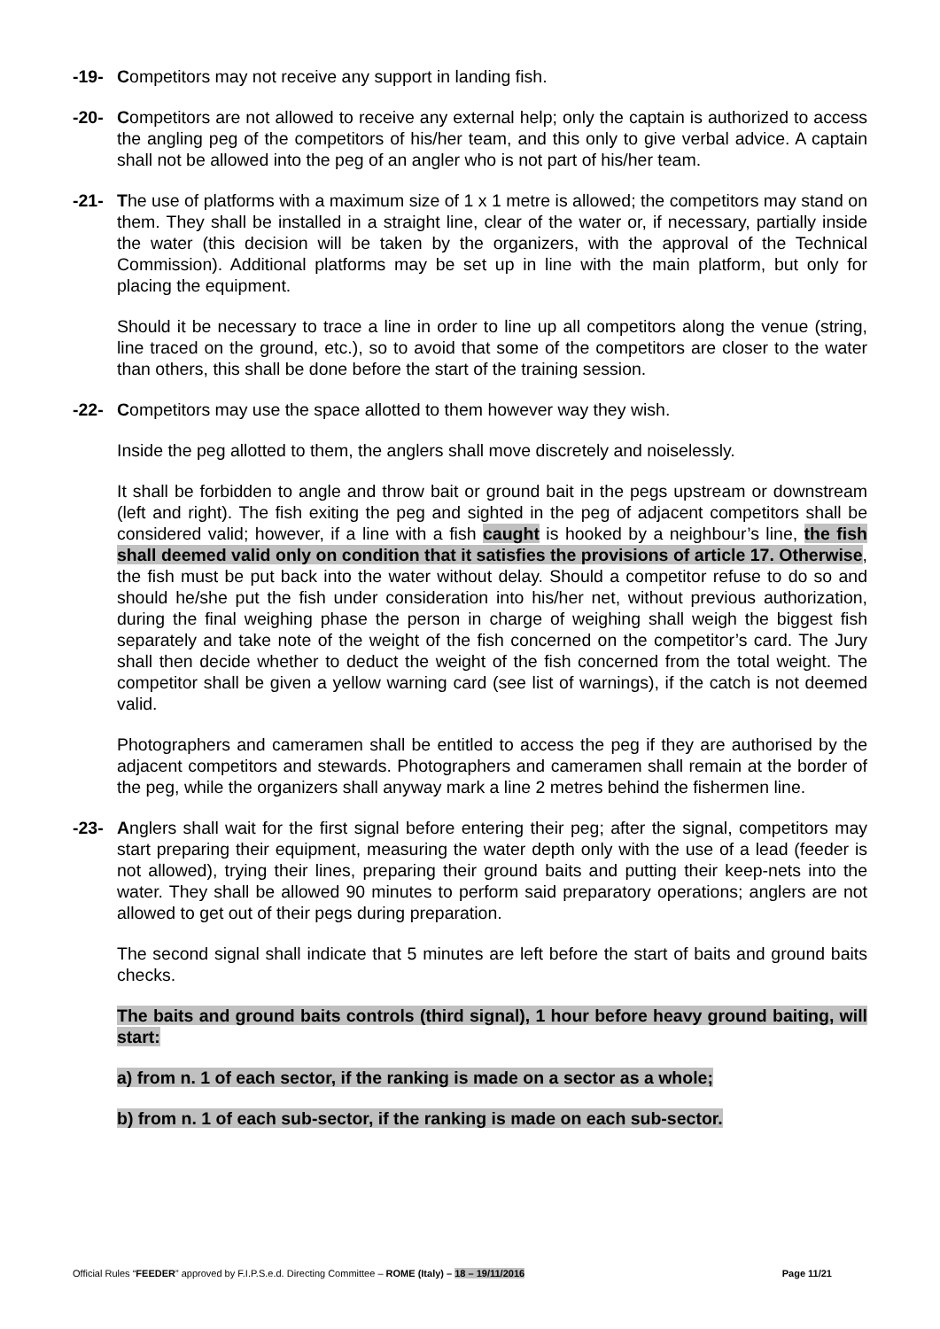-19- Competitors may not receive any support in landing fish.
-20- Competitors are not allowed to receive any external help; only the captain is authorized to access the angling peg of the competitors of his/her team, and this only to give verbal advice. A captain shall not be allowed into the peg of an angler who is not part of his/her team.
-21- The use of platforms with a maximum size of 1 x 1 metre is allowed; the competitors may stand on them. They shall be installed in a straight line, clear of the water or, if necessary, partially inside the water (this decision will be taken by the organizers, with the approval of the Technical Commission). Additional platforms may be set up in line with the main platform, but only for placing the equipment.
Should it be necessary to trace a line in order to line up all competitors along the venue (string, line traced on the ground, etc.), so to avoid that some of the competitors are closer to the water than others, this shall be done before the start of the training session.
-22- Competitors may use the space allotted to them however way they wish.
Inside the peg allotted to them, the anglers shall move discretely and noiselessly.
It shall be forbidden to angle and throw bait or ground bait in the pegs upstream or downstream (left and right). The fish exiting the peg and sighted in the peg of adjacent competitors shall be considered valid; however, if a line with a fish caught is hooked by a neighbour’s line, the fish shall deemed valid only on condition that it satisfies the provisions of article 17. Otherwise, the fish must be put back into the water without delay. Should a competitor refuse to do so and should he/she put the fish under consideration into his/her net, without previous authorization, during the final weighing phase the person in charge of weighing shall weigh the biggest fish separately and take note of the weight of the fish concerned on the competitor’s card. The Jury shall then decide whether to deduct the weight of the fish concerned from the total weight. The competitor shall be given a yellow warning card (see list of warnings), if the catch is not deemed valid.
Photographers and cameramen shall be entitled to access the peg if they are authorised by the adjacent competitors and stewards. Photographers and cameramen shall remain at the border of the peg, while the organizers shall anyway mark a line 2 metres behind the fishermen line.
-23- Anglers shall wait for the first signal before entering their peg; after the signal, competitors may start preparing their equipment, measuring the water depth only with the use of a lead (feeder is not allowed), trying their lines, preparing their ground baits and putting their keep-nets into the water. They shall be allowed 90 minutes to perform said preparatory operations; anglers are not allowed to get out of their pegs during preparation.
The second signal shall indicate that 5 minutes are left before the start of baits and ground baits checks.
The baits and ground baits controls (third signal), 1 hour before heavy ground baiting, will start:
a) from n. 1 of each sector, if the ranking is made on a sector as a whole;
b) from n. 1 of each sub-sector, if the ranking is made on each sub-sector.
Official Rules “FEEDER” approved by F.I.P.S.e.d. Directing Committee – ROME (Italy) – 18 – 19/11/2016 Page 11/21